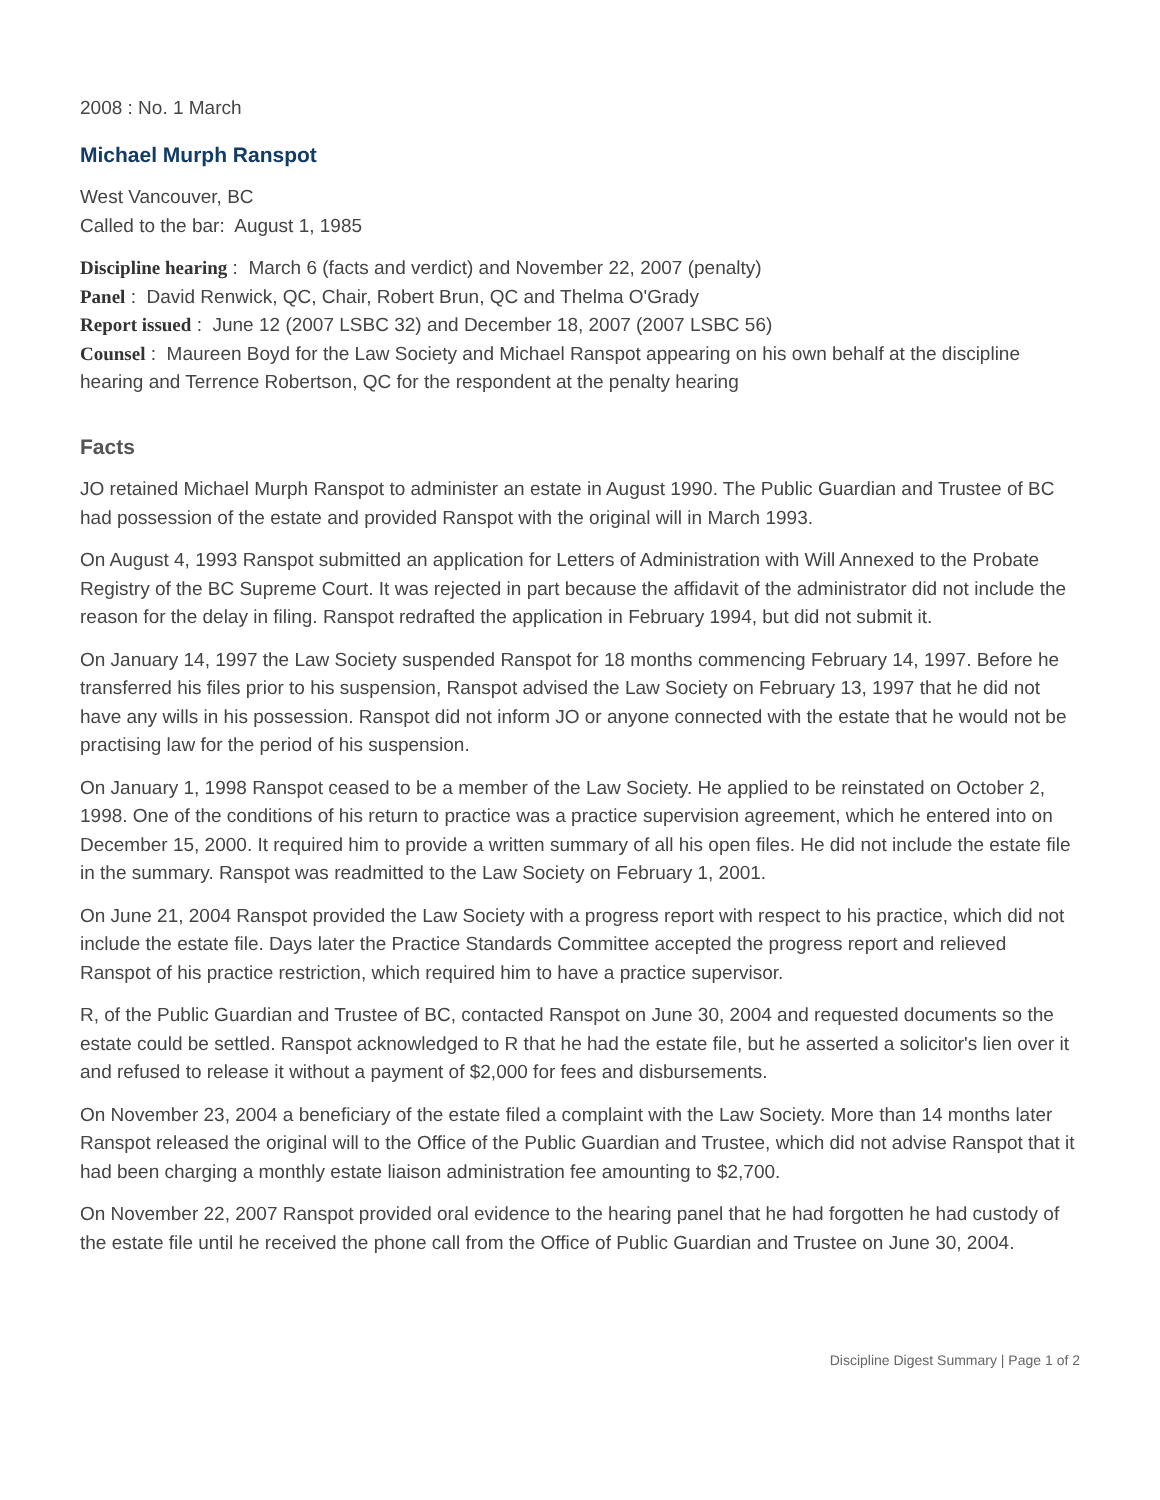2008 : No. 1 March
Michael Murph Ranspot
West Vancouver, BC
Called to the bar: August 1, 1985
Discipline hearing : March 6 (facts and verdict) and November 22, 2007 (penalty)
Panel : David Renwick, QC, Chair, Robert Brun, QC and Thelma O'Grady
Report issued : June 12 (2007 LSBC 32) and December 18, 2007 (2007 LSBC 56)
Counsel : Maureen Boyd for the Law Society and Michael Ranspot appearing on his own behalf at the discipline hearing and Terrence Robertson, QC for the respondent at the penalty hearing
Facts
JO retained Michael Murph Ranspot to administer an estate in August 1990. The Public Guardian and Trustee of BC had possession of the estate and provided Ranspot with the original will in March 1993.
On August 4, 1993 Ranspot submitted an application for Letters of Administration with Will Annexed to the Probate Registry of the BC Supreme Court. It was rejected in part because the affidavit of the administrator did not include the reason for the delay in filing. Ranspot redrafted the application in February 1994, but did not submit it.
On January 14, 1997 the Law Society suspended Ranspot for 18 months commencing February 14, 1997. Before he transferred his files prior to his suspension, Ranspot advised the Law Society on February 13, 1997 that he did not have any wills in his possession. Ranspot did not inform JO or anyone connected with the estate that he would not be practising law for the period of his suspension.
On January 1, 1998 Ranspot ceased to be a member of the Law Society. He applied to be reinstated on October 2, 1998. One of the conditions of his return to practice was a practice supervision agreement, which he entered into on December 15, 2000. It required him to provide a written summary of all his open files. He did not include the estate file in the summary. Ranspot was readmitted to the Law Society on February 1, 2001.
On June 21, 2004 Ranspot provided the Law Society with a progress report with respect to his practice, which did not include the estate file. Days later the Practice Standards Committee accepted the progress report and relieved Ranspot of his practice restriction, which required him to have a practice supervisor.
R, of the Public Guardian and Trustee of BC, contacted Ranspot on June 30, 2004 and requested documents so the estate could be settled. Ranspot acknowledged to R that he had the estate file, but he asserted a solicitor's lien over it and refused to release it without a payment of $2,000 for fees and disbursements.
On November 23, 2004 a beneficiary of the estate filed a complaint with the Law Society. More than 14 months later Ranspot released the original will to the Office of the Public Guardian and Trustee, which did not advise Ranspot that it had been charging a monthly estate liaison administration fee amounting to $2,700.
On November 22, 2007 Ranspot provided oral evidence to the hearing panel that he had forgotten he had custody of the estate file until he received the phone call from the Office of Public Guardian and Trustee on June 30, 2004.
Discipline Digest Summary | Page 1 of 2